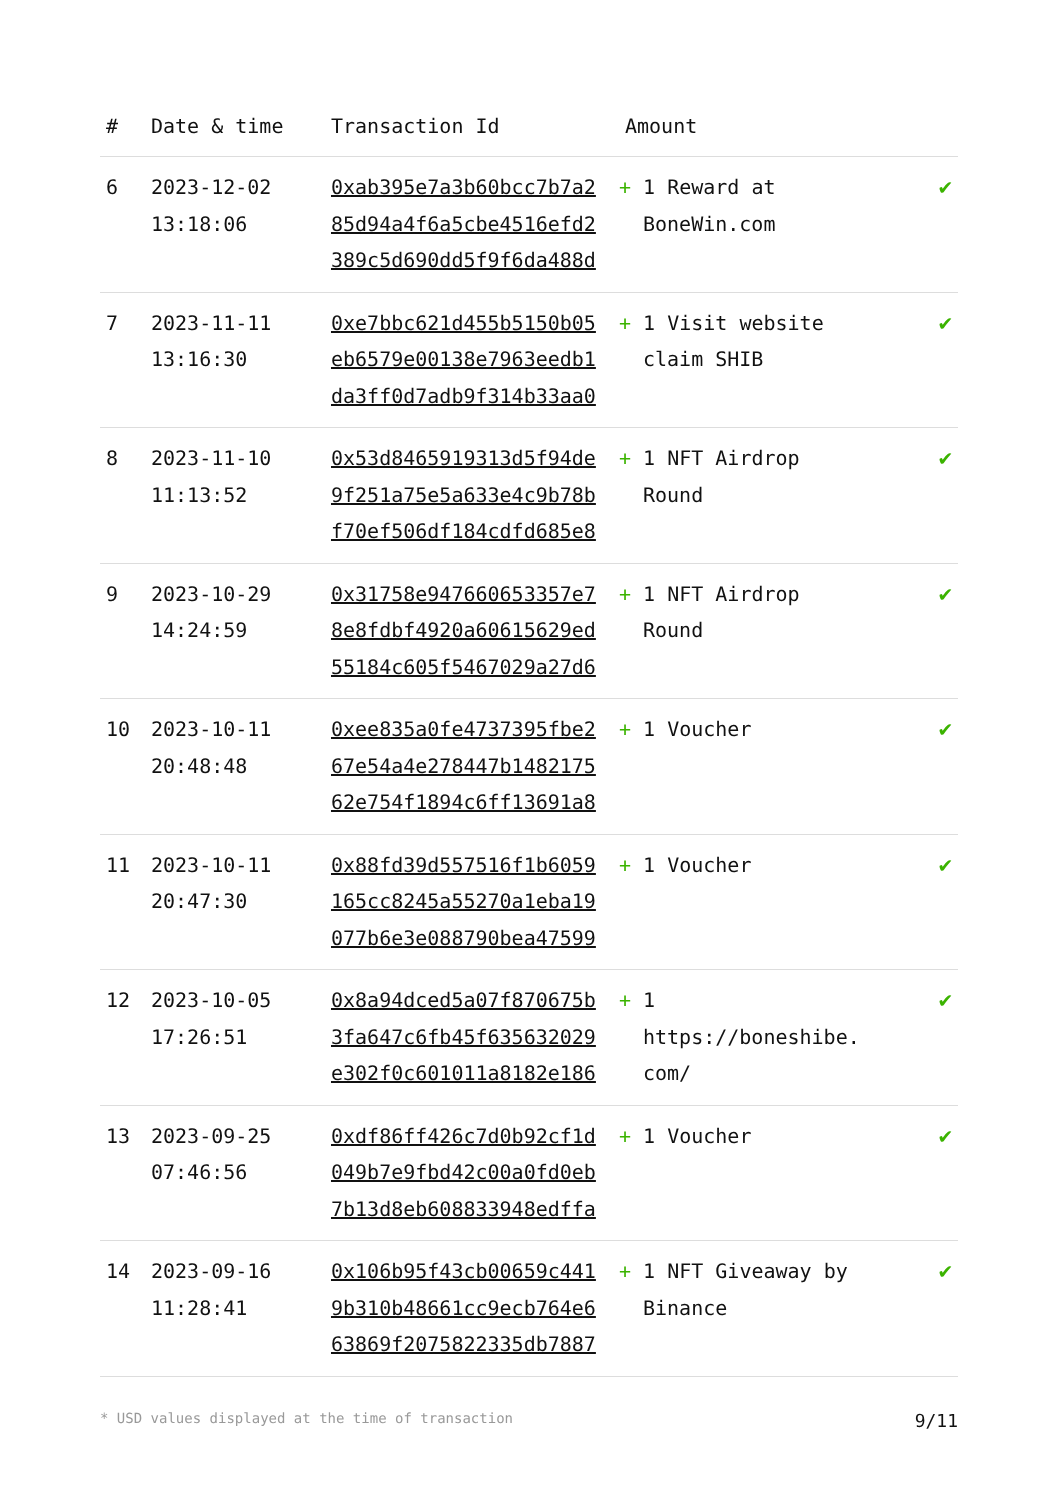| # | Date & time | Transaction Id | Amount | |
| --- | --- | --- | --- | --- |
| 6 | 2023-12-02 13:18:06 | 0xab395e7a3b60bcc7b7a2 85d94a4f6a5cbe4516efd2 389c5d690dd5f9f6da488d | + 1 Reward at BoneWin.com | ✔ |
| 7 | 2023-11-11 13:16:30 | 0xe7bbc621d455b5150b05 eb6579e00138e7963eedb1 da3ff0d7adb9f314b33aa0 | + 1 Visit website claim SHIB | ✔ |
| 8 | 2023-11-10 11:13:52 | 0x53d8465919313d5f94de 9f251a75e5a633e4c9b78b f70ef506df184cdfd685e8 | + 1 NFT Airdrop Round | ✔ |
| 9 | 2023-10-29 14:24:59 | 0x31758e947660653357e7 8e8fdbf4920a60615629ed 55184c605f5467029a27d6 | + 1 NFT Airdrop Round | ✔ |
| 10 | 2023-10-11 20:48:48 | 0xee835a0fe4737395fbe2 67e54a4e278447b1482175 62e754f1894c6ff13691a8 | + 1 Voucher | ✔ |
| 11 | 2023-10-11 20:47:30 | 0x88fd39d557516f1b6059 165cc8245a55270a1eba19 077b6e3e088790bea47599 | + 1 Voucher | ✔ |
| 12 | 2023-10-05 17:26:51 | 0x8a94dced5a07f870675b 3fa647c6fb45f635632029 e302f0c601011a8182e186 | + 1 https://boneshibe. com/ | ✔ |
| 13 | 2023-09-25 07:46:56 | 0xdf86ff426c7d0b92cf1d 049b7e9fbd42c00a0fd0eb 7b13d8eb608833948edffa | + 1 Voucher | ✔ |
| 14 | 2023-09-16 11:28:41 | 0x106b95f43cb00659c441 9b310b48661cc9ecb764e6 63869f2075822335db7887 | + 1 NFT Giveaway by Binance | ✔ |
* USD values displayed at the time of transaction 9/11